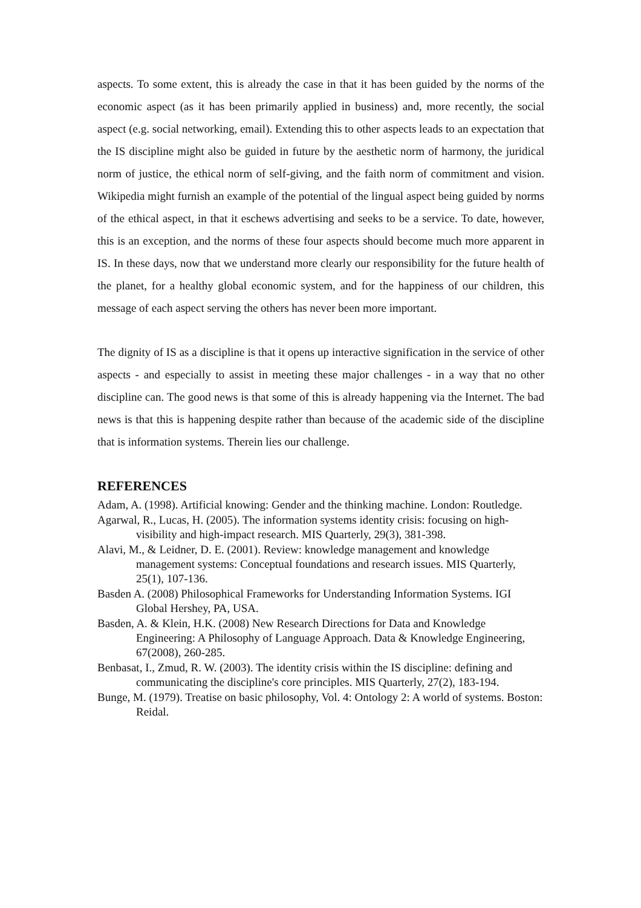aspects. To some extent, this is already the case in that it has been guided by the norms of the economic aspect (as it has been primarily applied in business) and, more recently, the social aspect (e.g. social networking, email). Extending this to other aspects leads to an expectation that the IS discipline might also be guided in future by the aesthetic norm of harmony, the juridical norm of justice, the ethical norm of self-giving, and the faith norm of commitment and vision. Wikipedia might furnish an example of the potential of the lingual aspect being guided by norms of the ethical aspect, in that it eschews advertising and seeks to be a service. To date, however, this is an exception, and the norms of these four aspects should become much more apparent in IS. In these days, now that we understand more clearly our responsibility for the future health of the planet, for a healthy global economic system, and for the happiness of our children, this message of each aspect serving the others has never been more important.
The dignity of IS as a discipline is that it opens up interactive signification in the service of other aspects - and especially to assist in meeting these major challenges - in a way that no other discipline can. The good news is that some of this is already happening via the Internet. The bad news is that this is happening despite rather than because of the academic side of the discipline that is information systems. Therein lies our challenge.
REFERENCES
Adam, A. (1998). Artificial knowing: Gender and the thinking machine. London: Routledge.
Agarwal, R., Lucas, H. (2005). The information systems identity crisis: focusing on high-visibility and high-impact research. MIS Quarterly, 29(3), 381-398.
Alavi, M., & Leidner, D. E. (2001). Review: knowledge management and knowledge management systems: Conceptual foundations and research issues. MIS Quarterly, 25(1), 107-136.
Basden A. (2008) Philosophical Frameworks for Understanding Information Systems. IGI Global Hershey, PA, USA.
Basden, A. & Klein, H.K. (2008) New Research Directions for Data and Knowledge Engineering: A Philosophy of Language Approach. Data & Knowledge Engineering, 67(2008), 260-285.
Benbasat, I., Zmud, R. W. (2003). The identity crisis within the IS discipline: defining and communicating the discipline's core principles. MIS Quarterly, 27(2), 183-194.
Bunge, M. (1979). Treatise on basic philosophy, Vol. 4: Ontology 2: A world of systems. Boston: Reidal.